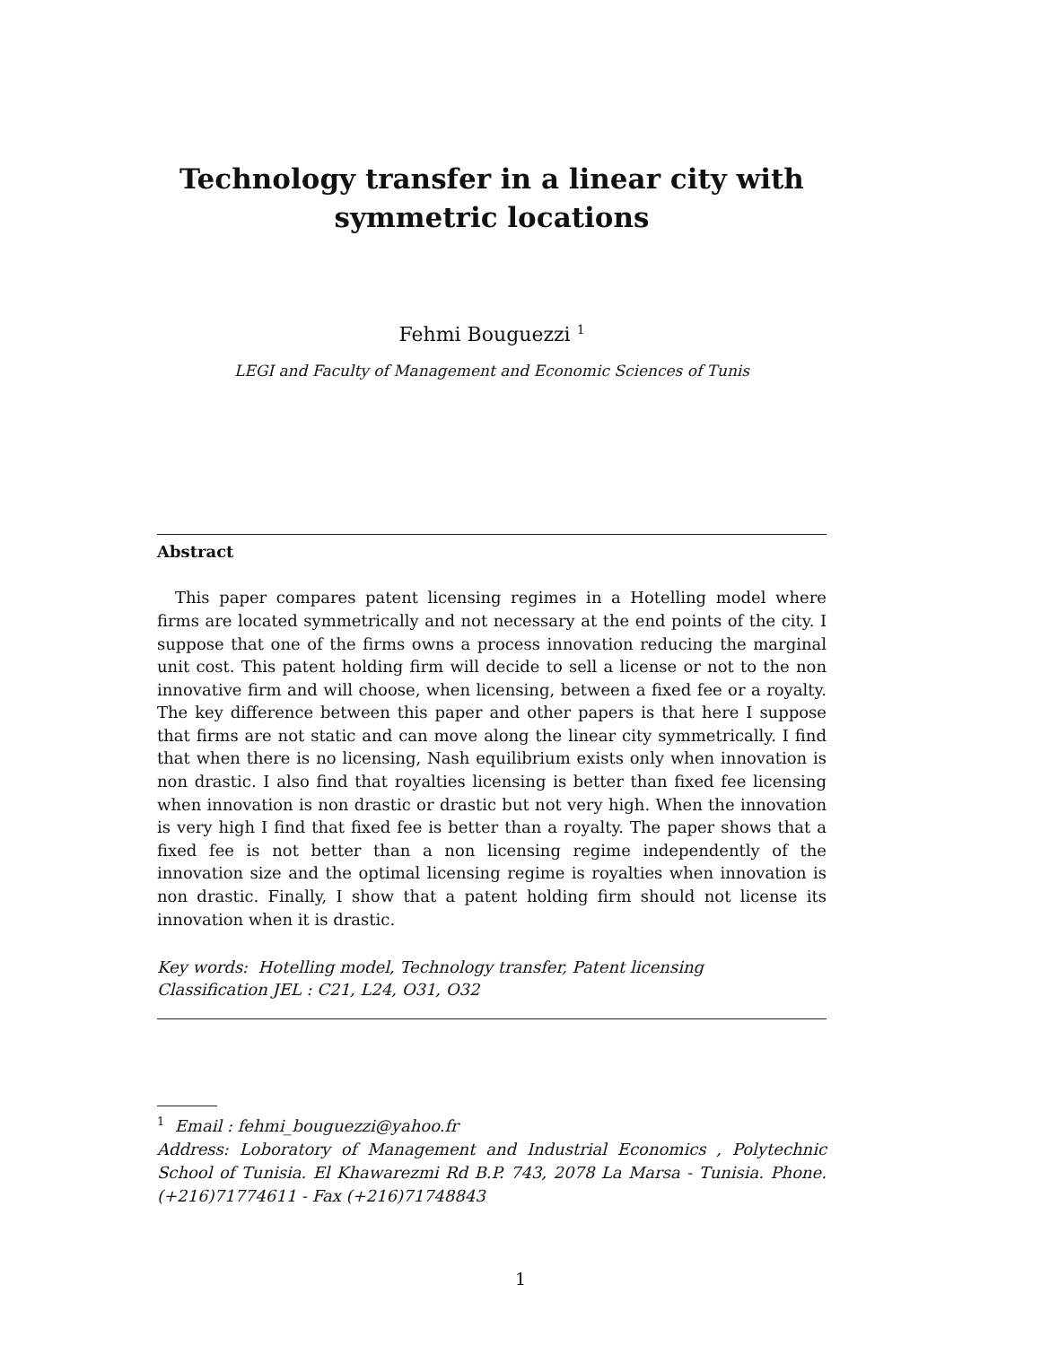Technology transfer in a linear city with
symmetric locations
Fehmi Bouguezzi <sup>1</sup>
LEGI and Faculty of Management and Economic Sciences of Tunis
Abstract
This paper compares patent licensing regimes in a Hotelling model where firms are located symmetrically and not necessary at the end points of the city. I suppose that one of the firms owns a process innovation reducing the marginal unit cost. This patent holding firm will decide to sell a license or not to the non innovative firm and will choose, when licensing, between a fixed fee or a royalty. The key difference between this paper and other papers is that here I suppose that firms are not static and can move along the linear city symmetrically. I find that when there is no licensing, Nash equilibrium exists only when innovation is non drastic. I also find that royalties licensing is better than fixed fee licensing when innovation is non drastic or drastic but not very high. When the innovation is very high I find that fixed fee is better than a royalty. The paper shows that a fixed fee is not better than a non licensing regime independently of the innovation size and the optimal licensing regime is royalties when innovation is non drastic. Finally, I show that a patent holding firm should not license its innovation when it is drastic.
Key words: Hotelling model, Technology transfer, Patent licensing
Classification JEL : C21, L24, O31, O32
<sup>1</sup> Email : fehmi_bouguezzi@yahoo.fr
Address: Loboratory of Management and Industrial Economics , Polytechnic School of Tunisia. El Khawarezmi Rd B.P. 743, 2078 La Marsa - Tunisia. Phone. (+216)71774611 - Fax (+216)71748843
1